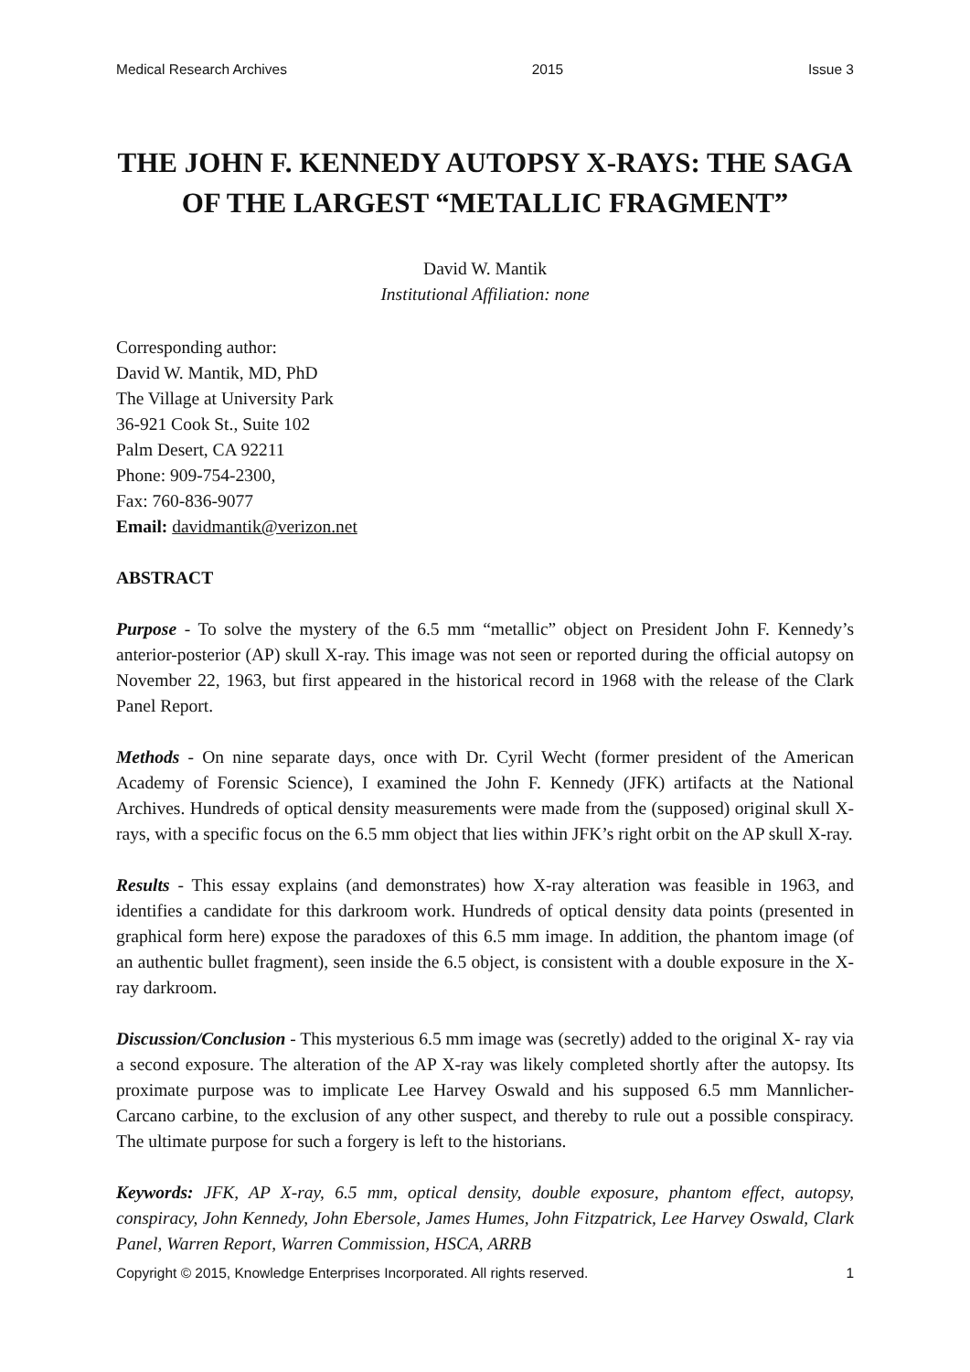Medical Research Archives 2015 Issue 3
THE JOHN F. KENNEDY AUTOPSY X-RAYS: THE SAGA OF THE LARGEST “METALLIC FRAGMENT”
David W. Mantik
Institutional Affiliation: none
Corresponding author:
David W. Mantik, MD, PhD
The Village at University Park
36-921 Cook St., Suite 102
Palm Desert, CA 92211
Phone: 909-754-2300,
Fax: 760-836-9077
Email: davidmantik@verizon.net
ABSTRACT
Purpose - To solve the mystery of the 6.5 mm “metallic” object on President John F. Kennedy’s anterior-posterior (AP) skull X-ray. This image was not seen or reported during the official autopsy on November 22, 1963, but first appeared in the historical record in 1968 with the release of the Clark Panel Report.
Methods - On nine separate days, once with Dr. Cyril Wecht (former president of the American Academy of Forensic Science), I examined the John F. Kennedy (JFK) artifacts at the National Archives. Hundreds of optical density measurements were made from the (supposed) original skull X-rays, with a specific focus on the 6.5 mm object that lies within JFK’s right orbit on the AP skull X-ray.
Results - This essay explains (and demonstrates) how X-ray alteration was feasible in 1963, and identifies a candidate for this darkroom work. Hundreds of optical density data points (presented in graphical form here) expose the paradoxes of this 6.5 mm image. In addition, the phantom image (of an authentic bullet fragment), seen inside the 6.5 object, is consistent with a double exposure in the X-ray darkroom.
Discussion/Conclusion - This mysterious 6.5 mm image was (secretly) added to the original X- ray via a second exposure. The alteration of the AP X-ray was likely completed shortly after the autopsy. Its proximate purpose was to implicate Lee Harvey Oswald and his supposed 6.5 mm Mannlicher-Carcano carbine, to the exclusion of any other suspect, and thereby to rule out a possible conspiracy. The ultimate purpose for such a forgery is left to the historians.
Keywords: JFK, AP X-ray, 6.5 mm, optical density, double exposure, phantom effect, autopsy, conspiracy, John Kennedy, John Ebersole, James Humes, John Fitzpatrick, Lee Harvey Oswald, Clark Panel, Warren Report, Warren Commission, HSCA, ARRB
Copyright © 2015, Knowledge Enterprises Incorporated. All rights reserved. 1